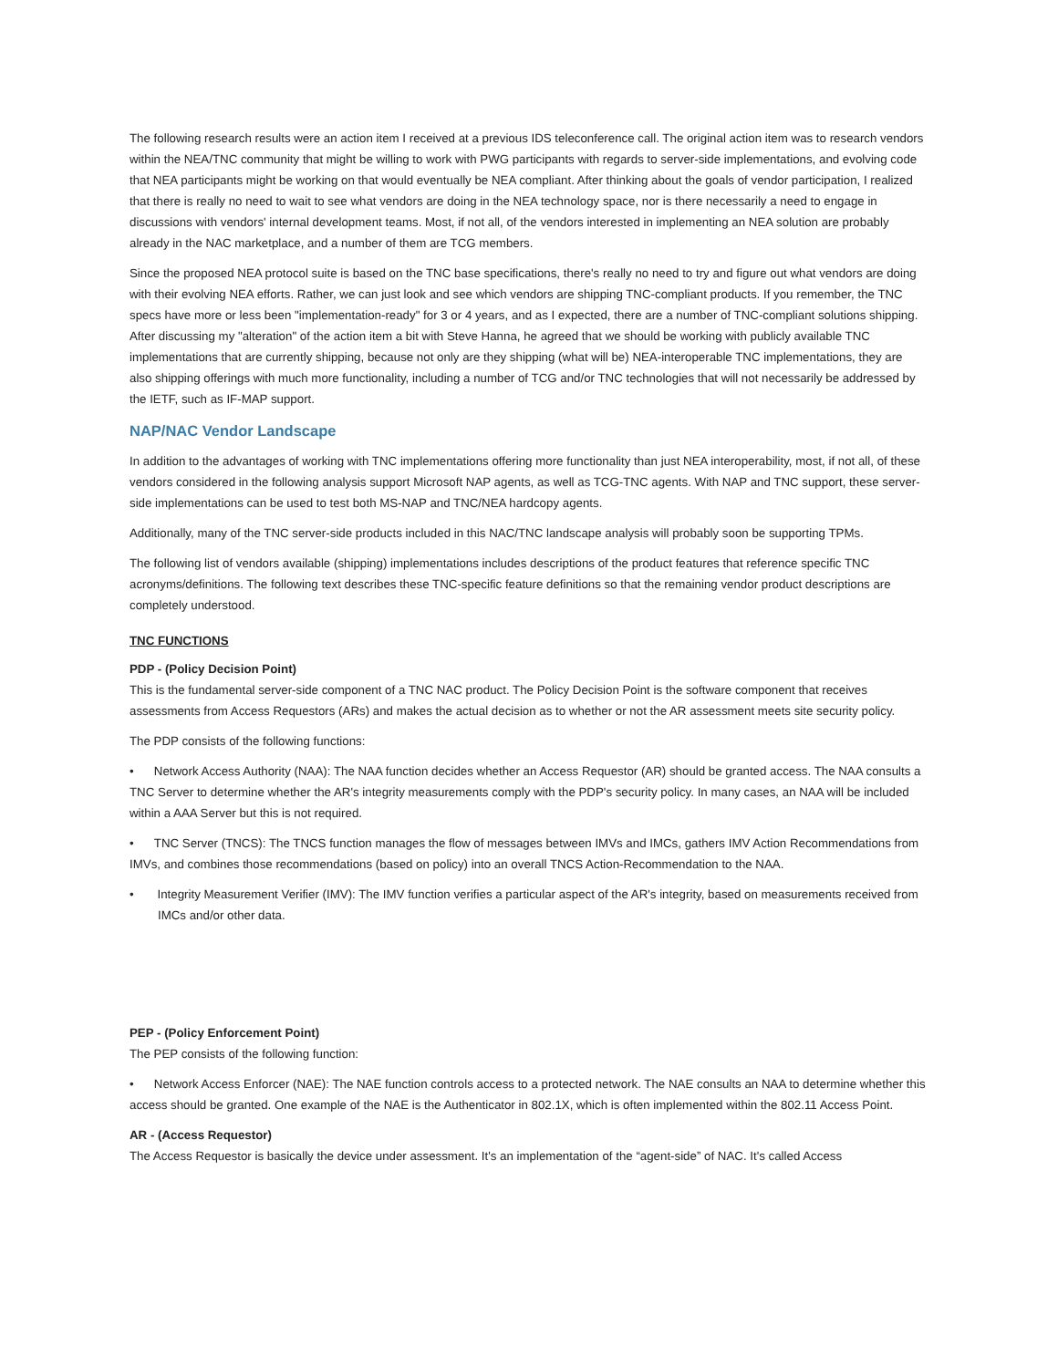The following research results were an action item I received at a previous IDS teleconference call. The original action item was to research vendors within the NEA/TNC community that might be willing to work with PWG participants with regards to server-side implementations, and evolving code that NEA participants might be working on that would eventually be NEA compliant. After thinking about the goals of vendor participation, I realized that there is really no need to wait to see what vendors are doing in the NEA technology space, nor is there necessarily a need to engage in discussions with vendors' internal development teams. Most, if not all, of the vendors interested in implementing an NEA solution are probably already in the NAC marketplace, and a number of them are TCG members.
Since the proposed NEA protocol suite is based on the TNC base specifications, there's really no need to try and figure out what vendors are doing with their evolving NEA efforts. Rather, we can just look and see which vendors are shipping TNC-compliant products. If you remember, the TNC specs have more or less been "implementation-ready" for 3 or 4 years, and as I expected, there are a number of TNC-compliant solutions shipping. After discussing my "alteration" of the action item a bit with Steve Hanna, he agreed that we should be working with publicly available TNC implementations that are currently shipping, because not only are they shipping (what will be) NEA-interoperable TNC implementations, they are also shipping offerings with much more functionality, including a number of TCG and/or TNC technologies that will not necessarily be addressed by the IETF, such as IF-MAP support.
NAP/NAC Vendor Landscape
In addition to the advantages of working with TNC implementations offering more functionality than just NEA interoperability, most, if not all, of these vendors considered in the following analysis support Microsoft NAP agents, as well as TCG-TNC agents. With NAP and TNC support, these server-side implementations can be used to test both MS-NAP and TNC/NEA hardcopy agents.
Additionally, many of the TNC server-side products included in this NAC/TNC landscape analysis will probably soon be supporting TPMs.
The following list of vendors available (shipping) implementations includes descriptions of the product features that reference specific TNC acronyms/definitions. The following text describes these TNC-specific feature definitions so that the remaining vendor product descriptions are completely understood.
TNC FUNCTIONS
PDP - (Policy Decision Point)
This is the fundamental server-side component of a TNC NAC product. The Policy Decision Point is the software component that receives assessments from Access Requestors (ARs) and makes the actual decision as to whether or not the AR assessment meets site security policy.
The PDP consists of the following functions:
• Network Access Authority (NAA): The NAA function decides whether an Access Requestor (AR) should be granted access. The NAA consults a TNC Server to determine whether the AR's integrity measurements comply with the PDP's security policy. In many cases, an NAA will be included within a AAA Server but this is not required.
• TNC Server (TNCS): The TNCS function manages the flow of messages between IMVs and IMCs, gathers IMV Action Recommendations from IMVs, and combines those recommendations (based on policy) into an overall TNCS Action-Recommendation to the NAA.
• Integrity Measurement Verifier (IMV): The IMV function verifies a particular aspect of the AR's integrity, based on measurements received from IMCs and/or other data.
PEP - (Policy Enforcement Point)
The PEP consists of the following function:
• Network Access Enforcer (NAE): The NAE function controls access to a protected network. The NAE consults an NAA to determine whether this access should be granted. One example of the NAE is the Authenticator in 802.1X, which is often implemented within the 802.11 Access Point.
AR - (Access Requestor)
The Access Requestor is basically the device under assessment. It's an implementation of the “agent-side” of NAC. It's called Access